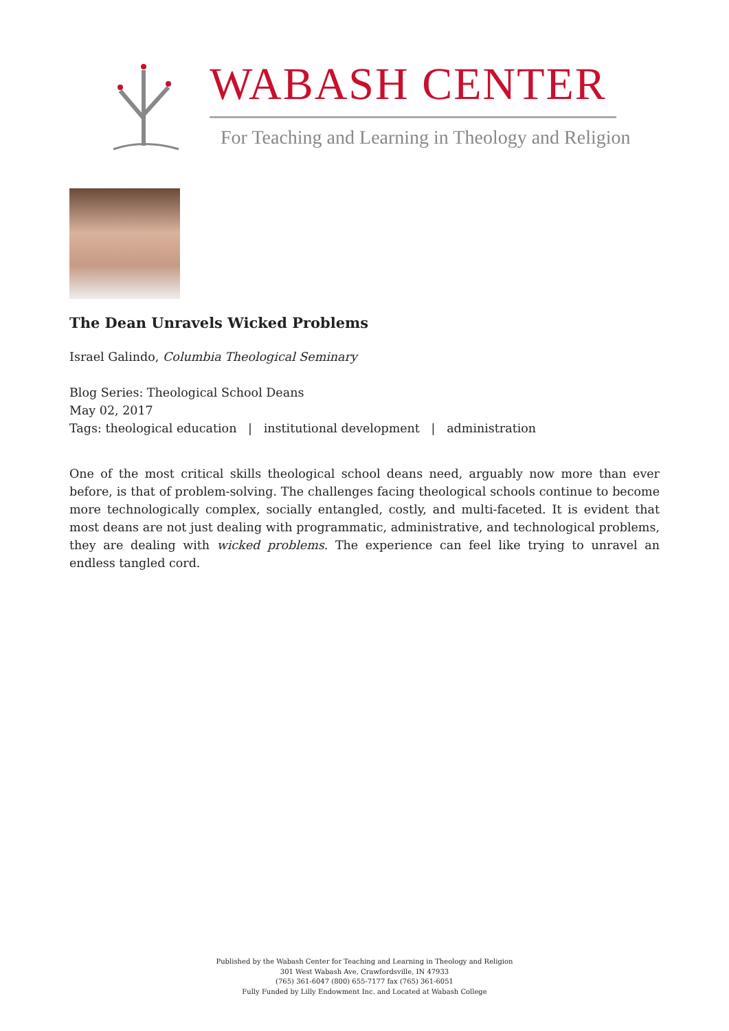WABASH CENTER
For Teaching and Learning in Theology and Religion
The Dean Unravels Wicked Problems
Israel Galindo, Columbia Theological Seminary
Blog Series: Theological School Deans
May 02, 2017
Tags: theological education | institutional development | administration
One of the most critical skills theological school deans need, arguably now more than ever before, is that of problem-solving. The challenges facing theological schools continue to become more technologically complex, socially entangled, costly, and multi-faceted. It is evident that most deans are not just dealing with programmatic, administrative, and technological problems, they are dealing with wicked problems. The experience can feel like trying to unravel an endless tangled cord.
Published by the Wabash Center for Teaching and Learning in Theology and Religion
301 West Wabash Ave, Crawfordsville, IN 47933
(765) 361-6047 (800) 655-7177 fax (765) 361-6051
Fully Funded by Lilly Endowment Inc. and Located at Wabash College